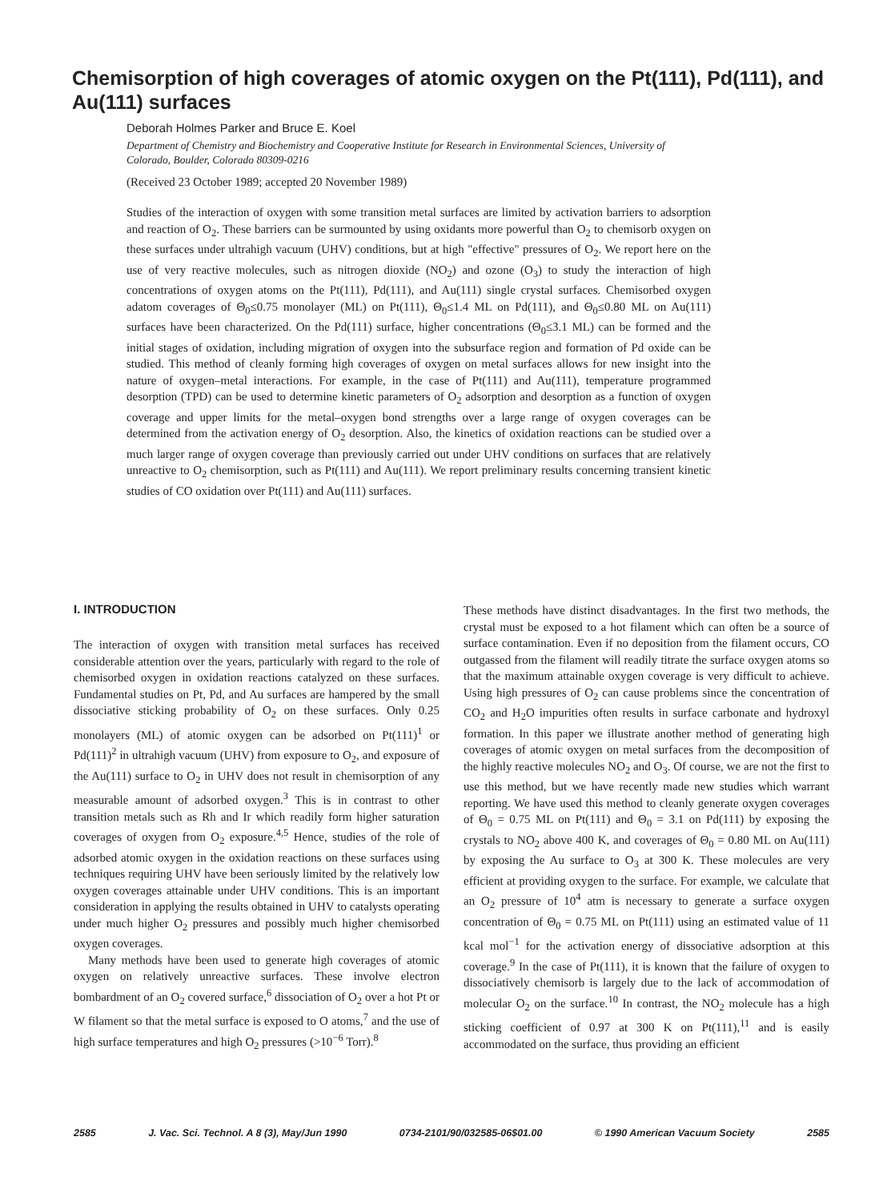Chemisorption of high coverages of atomic oxygen on the Pt(111), Pd(111), and Au(111) surfaces
Deborah Holmes Parker and Bruce E. Koel
Department of Chemistry and Biochemistry and Cooperative Institute for Research in Environmental Sciences, University of Colorado, Boulder, Colorado 80309-0216
(Received 23 October 1989; accepted 20 November 1989)
Studies of the interaction of oxygen with some transition metal surfaces are limited by activation barriers to adsorption and reaction of O<sub>2</sub>. These barriers can be surmounted by using oxidants more powerful than O<sub>2</sub> to chemisorb oxygen on these surfaces under ultrahigh vacuum (UHV) conditions, but at high "effective" pressures of O<sub>2</sub>. We report here on the use of very reactive molecules, such as nitrogen dioxide (NO<sub>2</sub>) and ozone (O<sub>3</sub>) to study the interaction of high concentrations of oxygen atoms on the Pt(111), Pd(111), and Au(111) single crystal surfaces. Chemisorbed oxygen adatom coverages of Θ<sub>0</sub>≤0.75 monolayer (ML) on Pt(111), Θ<sub>0</sub>≤1.4 ML on Pd(111), and Θ<sub>0</sub>≤0.80 ML on Au(111) surfaces have been characterized. On the Pd(111) surface, higher concentrations (Θ<sub>0</sub>≤3.1 ML) can be formed and the initial stages of oxidation, including migration of oxygen into the subsurface region and formation of Pd oxide can be studied. This method of cleanly forming high coverages of oxygen on metal surfaces allows for new insight into the nature of oxygen–metal interactions. For example, in the case of Pt(111) and Au(111), temperature programmed desorption (TPD) can be used to determine kinetic parameters of O<sub>2</sub> adsorption and desorption as a function of oxygen coverage and upper limits for the metal–oxygen bond strengths over a large range of oxygen coverages can be determined from the activation energy of O<sub>2</sub> desorption. Also, the kinetics of oxidation reactions can be studied over a much larger range of oxygen coverage than previously carried out under UHV conditions on surfaces that are relatively unreactive to O<sub>2</sub> chemisorption, such as Pt(111) and Au(111). We report preliminary results concerning transient kinetic studies of CO oxidation over Pt(111) and Au(111) surfaces.
I. INTRODUCTION
The interaction of oxygen with transition metal surfaces has received considerable attention over the years, particularly with regard to the role of chemisorbed oxygen in oxidation reactions catalyzed on these surfaces. Fundamental studies on Pt, Pd, and Au surfaces are hampered by the small dissociative sticking probability of O<sub>2</sub> on these surfaces. Only 0.25 monolayers (ML) of atomic oxygen can be adsorbed on Pt(111)<sup>1</sup> or Pd(111)<sup>2</sup> in ultrahigh vacuum (UHV) from exposure to O<sub>2</sub>, and exposure of the Au(111) surface to O<sub>2</sub> in UHV does not result in chemisorption of any measurable amount of adsorbed oxygen.<sup>3</sup> This is in contrast to other transition metals such as Rh and Ir which readily form higher saturation coverages of oxygen from O<sub>2</sub> exposure.<sup>4,5</sup> Hence, studies of the role of adsorbed atomic oxygen in the oxidation reactions on these surfaces using techniques requiring UHV have been seriously limited by the relatively low oxygen coverages attainable under UHV conditions. This is an important consideration in applying the results obtained in UHV to catalysts operating under much higher O<sub>2</sub> pressures and possibly much higher chemisorbed oxygen coverages.
Many methods have been used to generate high coverages of atomic oxygen on relatively unreactive surfaces. These involve electron bombardment of an O<sub>2</sub> covered surface,<sup>6</sup> dissociation of O<sub>2</sub> over a hot Pt or W filament so that the metal surface is exposed to O atoms,<sup>7</sup> and the use of high surface temperatures and high O<sub>2</sub> pressures (>10<sup>−6</sup> Torr).<sup>8</sup>
These methods have distinct disadvantages. In the first two methods, the crystal must be exposed to a hot filament which can often be a source of surface contamination. Even if no deposition from the filament occurs, CO outgassed from the filament will readily titrate the surface oxygen atoms so that the maximum attainable oxygen coverage is very difficult to achieve. Using high pressures of O<sub>2</sub> can cause problems since the concentration of CO<sub>2</sub> and H<sub>2</sub>O impurities often results in surface carbonate and hydroxyl formation. In this paper we illustrate another method of generating high coverages of atomic oxygen on metal surfaces from the decomposition of the highly reactive molecules NO<sub>2</sub> and O<sub>3</sub>. Of course, we are not the first to use this method, but we have recently made new studies which warrant reporting. We have used this method to cleanly generate oxygen coverages of Θ<sub>0</sub> = 0.75 ML on Pt(111) and Θ<sub>0</sub> = 3.1 on Pd(111) by exposing the crystals to NO<sub>2</sub> above 400 K, and coverages of Θ<sub>0</sub> = 0.80 ML on Au(111) by exposing the Au surface to O<sub>3</sub> at 300 K. These molecules are very efficient at providing oxygen to the surface. For example, we calculate that an O<sub>2</sub> pressure of 10<sup>4</sup> atm is necessary to generate a surface oxygen concentration of Θ<sub>0</sub> = 0.75 ML on Pt(111) using an estimated value of 11 kcal mol<sup>−1</sup> for the activation energy of dissociative adsorption at this coverage.<sup>9</sup> In the case of Pt(111), it is known that the failure of oxygen to dissociatively chemisorb is largely due to the lack of accommodation of molecular O<sub>2</sub> on the surface.<sup>10</sup> In contrast, the NO<sub>2</sub> molecule has a high sticking coefficient of 0.97 at 300 K on Pt(111),<sup>11</sup> and is easily accommodated on the surface, thus providing an efficient
2585 J. Vac. Sci. Technol. A 8 (3), May/Jun 1990 0734-2101/90/032585-06$01.00 © 1990 American Vacuum Society 2585